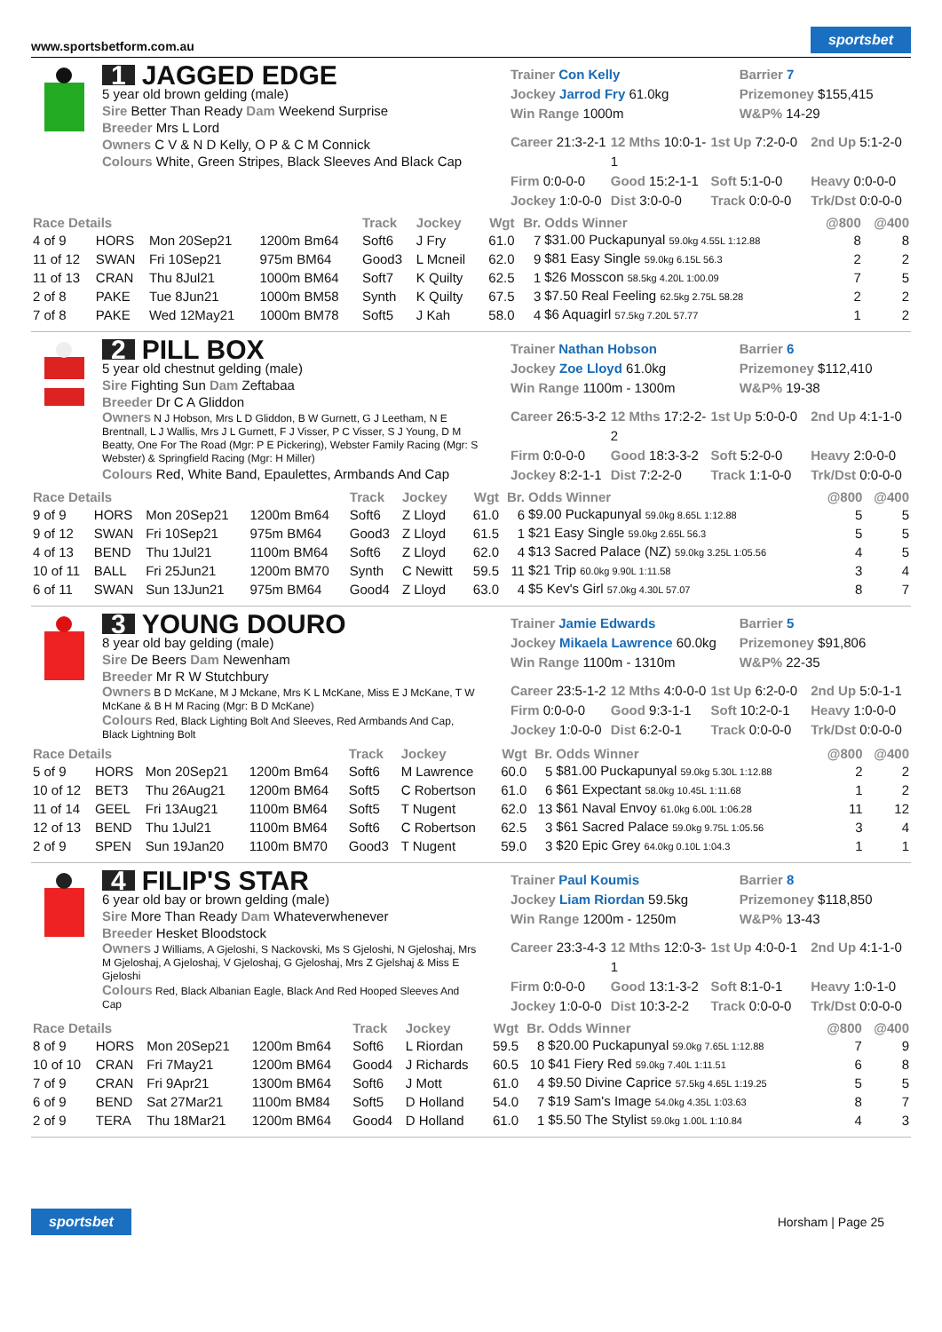www.sportsbetform.com.au sportsbet
1 JAGGED EDGE
5 year old brown gelding (male)
Sire Better Than Ready Dam Weekend Surprise
Breeder Mrs L Lord
Owners C V & N D Kelly, O P & C M Connick
Colours White, Green Stripes, Black Sleeves And Black Cap
Trainer Con Kelly
Barrier 7
Jockey Jarrod Fry 61.0kg
Prizemoney $155,415
Win Range 1000m
W&P% 14-29
Career 21:3-2-1
12 Mths 10:0-1-1
1st Up 7:2-0-0
2nd Up 5:1-2-0
Firm 0:0-0-0
Good 15:2-1-1
Soft 5:1-0-0
Heavy 0:0-0-0
Jockey 1:0-0-0
Dist 3:0-0-0
Track 0:0-0-0
Trk/Dst 0:0-0-0
| Race Details | | | | Track | Jockey | Wgt | Br. | Odds Winner | @800 | @400 |
| --- | --- | --- | --- | --- | --- | --- | --- | --- | --- | --- |
| 4 of 9 | HORS | Mon 20Sep21 | 1200m Bm64 | Soft6 | J Fry | 61.0 | 7 | $31.00 Puckapunyal 59.0kg 4.55L 1:12.88 | 8 | 8 |
| 11 of 12 | SWAN | Fri 10Sep21 | 975m BM64 | Good3 | L Mcneil | 62.0 | 9 | $81 Easy Single 59.0kg 6.15L 56.3 | 2 | 2 |
| 11 of 13 | CRAN | Thu 8Jul21 | 1000m BM64 | Soft7 | K Quilty | 62.5 | 1 | $26 Mosscon 58.5kg 4.20L 1:00.09 | 7 | 5 |
| 2 of 8 | PAKE | Tue 8Jun21 | 1000m BM58 | Synth | K Quilty | 67.5 | 3 | $7.50 Real Feeling 62.5kg 2.75L 58.28 | 2 | 2 |
| 7 of 8 | PAKE | Wed 12May21 | 1000m BM78 | Soft5 | J Kah | 58.0 | 4 | $6 Aquagirl 57.5kg 7.20L 57.77 | 1 | 2 |
2 PILL BOX
5 year old chestnut gelding (male)
Sire Fighting Sun Dam Zeftabaa
Breeder Dr C A Gliddon
Owners N J Hobson, Mrs L D Gliddon, B W Gurnett, G J Leetham, N E Brentnall, L J Wallis, Mrs J L Gurnett, F J Visser, P C Visser, S J Young, D M Beatty, One For The Road (Mgr: P E Pickering), Webster Family Racing (Mgr: S Webster) & Springfield Racing (Mgr: H Miller)
Colours Red, White Band, Epaulettes, Armbands And Cap
Trainer Nathan Hobson
Barrier 6
Jockey Zoe Lloyd 61.0kg
Prizemoney $112,410
Win Range 1100m - 1300m
W&P% 19-38
Career 26:5-3-2
12 Mths 17:2-2-2
1st Up 5:0-0-0
2nd Up 4:1-1-0
Firm 0:0-0-0
Good 18:3-3-2
Soft 5:2-0-0
Heavy 2:0-0-0
Jockey 8:2-1-1
Dist 7:2-2-0
Track 1:1-0-0
Trk/Dst 0:0-0-0
| Race Details | | | | Track | Jockey | Wgt | Br. | Odds Winner | @800 | @400 |
| --- | --- | --- | --- | --- | --- | --- | --- | --- | --- | --- |
| 9 of 9 | HORS | Mon 20Sep21 | 1200m Bm64 | Soft6 | Z Lloyd | 61.0 | 6 | $9.00 Puckapunyal 59.0kg 8.65L 1:12.88 | 5 | 5 |
| 9 of 12 | SWAN | Fri 10Sep21 | 975m BM64 | Good3 | Z Lloyd | 61.5 | 1 | $21 Easy Single 59.0kg 2.65L 56.3 | 5 | 5 |
| 4 of 13 | BEND | Thu 1Jul21 | 1100m BM64 | Soft6 | Z Lloyd | 62.0 | 4 | $13 Sacred Palace (NZ) 59.0kg 3.25L 1:05.56 | 4 | 5 |
| 10 of 11 | BALL | Fri 25Jun21 | 1200m BM70 | Synth | C Newitt | 59.5 | 11 | $21 Trip 60.0kg 9.90L 1:11.58 | 3 | 4 |
| 6 of 11 | SWAN | Sun 13Jun21 | 975m BM64 | Good4 | Z Lloyd | 63.0 | 4 | $5 Kev's Girl 57.0kg 4.30L 57.07 | 8 | 7 |
3 YOUNG DOURO
8 year old bay gelding (male)
Sire De Beers Dam Newenham
Breeder Mr R W Stutchbury
Owners B D McKane, M J Mckane, Mrs K L McKane, Miss E J McKane, T W McKane & B H M Racing (Mgr: B D McKane)
Colours Red, Black Lighting Bolt And Sleeves, Red Armbands And Cap, Black Lightning Bolt
Trainer Jamie Edwards
Barrier 5
Jockey Mikaela Lawrence 60.0kg
Prizemoney $91,806
Win Range 1100m - 1310m
W&P% 22-35
Career 23:5-1-2
12 Mths 4:0-0-0
1st Up 6:2-0-0
2nd Up 5:0-1-1
Firm 0:0-0-0
Good 9:3-1-1
Soft 10:2-0-1
Heavy 1:0-0-0
Jockey 1:0-0-0
Dist 6:2-0-1
Track 0:0-0-0
Trk/Dst 0:0-0-0
| Race Details | | | | Track | Jockey | Wgt | Br. | Odds Winner | @800 | @400 |
| --- | --- | --- | --- | --- | --- | --- | --- | --- | --- | --- |
| 5 of 9 | HORS | Mon 20Sep21 | 1200m Bm64 | Soft6 | M Lawrence | 60.0 | 5 | $81.00 Puckapunyal 59.0kg 5.30L 1:12.88 | 2 | 2 |
| 10 of 12 | BET3 | Thu 26Aug21 | 1200m BM64 | Soft5 | C Robertson | 61.0 | 6 | $61 Expectant 58.0kg 10.45L 1:11.68 | 1 | 2 |
| 11 of 14 | GEEL | Fri 13Aug21 | 1100m BM64 | Soft5 | T Nugent | 62.0 | 13 | $61 Naval Envoy 61.0kg 6.00L 1:06.28 | 11 | 12 |
| 12 of 13 | BEND | Thu 1Jul21 | 1100m BM64 | Soft6 | C Robertson | 62.5 | 3 | $61 Sacred Palace 59.0kg 9.75L 1:05.56 | 3 | 4 |
| 2 of 9 | SPEN | Sun 19Jan20 | 1100m BM70 | Good3 | T Nugent | 59.0 | 3 | $20 Epic Grey 64.0kg 0.10L 1:04.3 | 1 | 1 |
4 FILIP'S STAR
6 year old bay or brown gelding (male)
Sire More Than Ready Dam Whateverwhenever
Breeder Hesket Bloodstock
Owners J Williams, A Gjeloshi, S Nackovski, Ms S Gjeloshi, N Gjeloshaj, Mrs M Gjeloshaj, A Gjeloshaj, V Gjeloshaj, G Gjeloshaj, Mrs Z Gjelshaj & Miss E Gjeloshi
Colours Red, Black Albanian Eagle, Black And Red Hooped Sleeves And Cap
Trainer Paul Koumis
Barrier 8
Jockey Liam Riordan 59.5kg
Prizemoney $118,850
Win Range 1200m - 1250m
W&P% 13-43
Career 23:3-4-3
12 Mths 12:0-3-1
1st Up 4:0-0-1
2nd Up 4:1-1-0
Firm 0:0-0-0
Good 13:1-3-2
Soft 8:1-0-1
Heavy 1:0-1-0
Jockey 1:0-0-0
Dist 10:3-2-2
Track 0:0-0-0
Trk/Dst 0:0-0-0
| Race Details | | | | Track | Jockey | Wgt | Br. | Odds Winner | @800 | @400 |
| --- | --- | --- | --- | --- | --- | --- | --- | --- | --- | --- |
| 8 of 9 | HORS | Mon 20Sep21 | 1200m Bm64 | Soft6 | L Riordan | 59.5 | 8 | $20.00 Puckapunyal 59.0kg 7.65L 1:12.88 | 7 | 9 |
| 10 of 10 | CRAN | Fri 7May21 | 1200m BM64 | Good4 | J Richards | 60.5 | 10 | $41 Fiery Red 59.0kg 7.40L 1:11.51 | 6 | 8 |
| 7 of 9 | CRAN | Fri 9Apr21 | 1300m BM64 | Soft6 | J Mott | 61.0 | 4 | $9.50 Divine Caprice 57.5kg 4.65L 1:19.25 | 5 | 5 |
| 6 of 9 | BEND | Sat 27Mar21 | 1100m BM84 | Soft5 | D Holland | 54.0 | 7 | $19 Sam's Image 54.0kg 4.35L 1:03.63 | 8 | 7 |
| 2 of 9 | TERA | Thu 18Mar21 | 1200m BM64 | Good4 | D Holland | 61.0 | 1 | $5.50 The Stylist 59.0kg 1.00L 1:10.84 | 4 | 3 |
sportsbet Horsham | Page 25